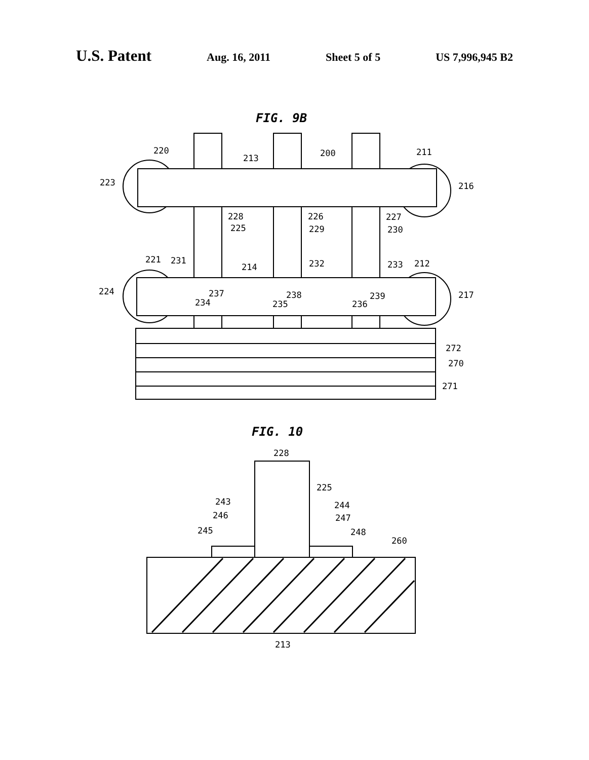U.S. Patent Aug. 16, 2011 Sheet 5 of 5 US 7,996,945 B2
FIG. 9B
FIG. 10
220
213
200
211
223
216
228
225
226
229
227
230
221
231
214
232
233
212
224
217
237
234
238
235
239
236
272
270
271
228
225
243
244
246
247
245
248
260
213